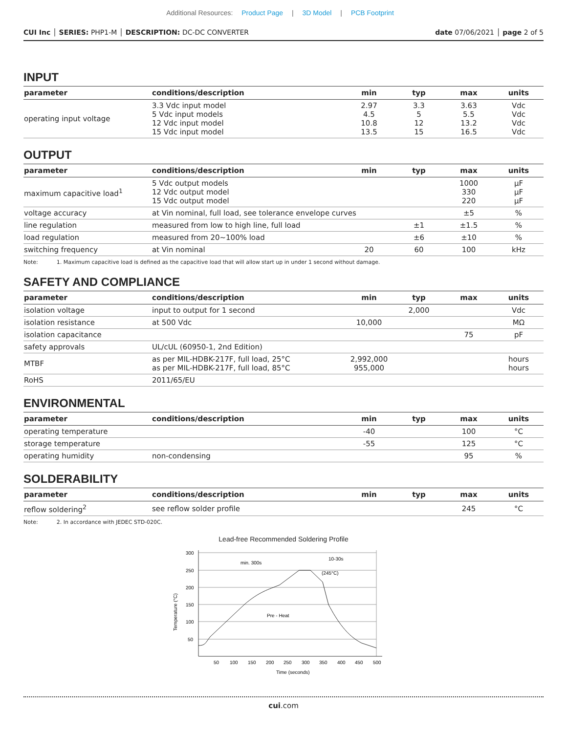Additional Resources: Product Page | 3D Model | PCB Footprint
CUI Inc │ SERIES: PHP1-M │ DESCRIPTION: DC-DC CONVERTER
date 07/06/2021 │ page 2 of 5
INPUT
| parameter | conditions/description | min | typ | max | units |
| --- | --- | --- | --- | --- | --- |
| operating input voltage | 3.3 Vdc input model 5 Vdc input models 12 Vdc input model 15 Vdc input model | 2.97 4.5 10.8 13.5 | 3.3 5 12 15 | 3.63 5.5 13.2 16.5 | Vdc Vdc Vdc Vdc |
OUTPUT
| parameter | conditions/description | min | typ | max | units |
| --- | --- | --- | --- | --- | --- |
| maximum capacitive load<sup>1</sup> | 5 Vdc output models 12 Vdc output model 15 Vdc output model | | | 1000 330 220 | μF μF μF |
| voltage accuracy | at Vin nominal, full load, see tolerance envelope curves | | | ±5 | % |
| line regulation | measured from low to high line, full load | | ±1 | ±1.5 | % |
| load regulation | measured from 20~100% load | | ±6 | ±10 | % |
| switching frequency | at Vin nominal | 20 | 60 | 100 | kHz |
Note: 1. Maximum capacitive load is defined as the capacitive load that will allow start up in under 1 second without damage.
SAFETY AND COMPLIANCE
| parameter | conditions/description | min | typ | max | units |
| --- | --- | --- | --- | --- | --- |
| isolation voltage | input to output for 1 second | | 2,000 | | Vdc |
| isolation resistance | at 500 Vdc | 10,000 | | | MΩ |
| isolation capacitance | | | | 75 | pF |
| safety approvals | UL/cUL (60950-1, 2nd Edition) | | | | |
| MTBF | as per MIL-HDBK-217F, full load, 25°C as per MIL-HDBK-217F, full load, 85°C | 2,992,000 955,000 | | | hours hours |
| RoHS | 2011/65/EU | | | | |
ENVIRONMENTAL
| parameter | conditions/description | min | typ | max | units |
| --- | --- | --- | --- | --- | --- |
| operating temperature | | -40 | | 100 | °C |
| storage temperature | | -55 | | 125 | °C |
| operating humidity | non-condensing | | | 95 | % |
SOLDERABILITY
| parameter | conditions/description | min | typ | max | units |
| --- | --- | --- | --- | --- | --- |
| reflow soldering<sup>2</sup> | see reflow solder profile | | | 245 | °C |
Note: 2. In accordance with JEDEC STD-020C.
Lead-free Recommended Soldering Profile
300
250
200
150
100
50
50
100
150
200
250
300
350
400
450
500
Time (seconds)
Temperature (°C)
min. 300s
10-30s
(245°C)
Pre - Heat
cui.com